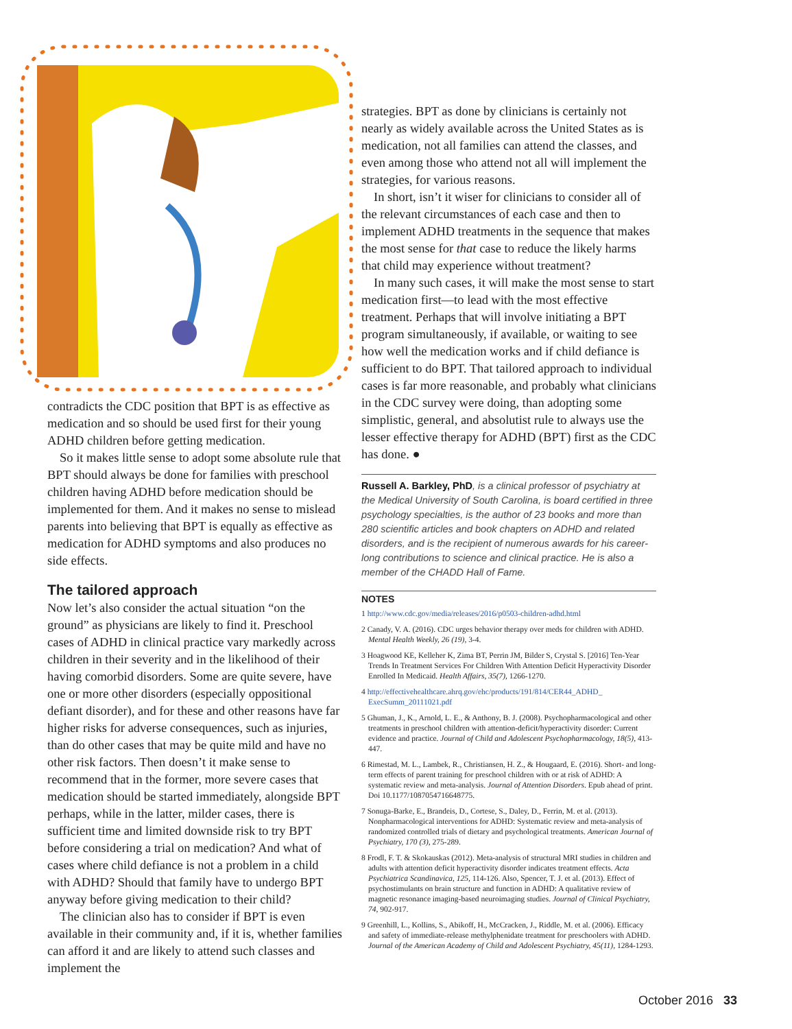contradicts the CDC position that BPT is as effective as medication and so should be used first for their young ADHD children before getting medication.
So it makes little sense to adopt some absolute rule that BPT should always be done for families with preschool children having ADHD before medication should be implemented for them. And it makes no sense to mislead parents into believing that BPT is equally as effective as medication for ADHD symptoms and also produces no side effects.
The tailored approach
Now let’s also consider the actual situation “on the ground” as physicians are likely to find it. Preschool cases of ADHD in clinical practice vary markedly across children in their severity and in the likelihood of their having comorbid disorders. Some are quite severe, have one or more other disorders (especially oppositional defiant disorder), and for these and other reasons have far higher risks for adverse consequences, such as injuries, than do other cases that may be quite mild and have no other risk factors. Then doesn’t it make sense to recommend that in the former, more severe cases that medication should be started immediately, alongside BPT perhaps, while in the latter, milder cases, there is sufficient time and limited downside risk to try BPT before considering a trial on medication? And what of cases where child defiance is not a problem in a child with ADHD? Should that family have to undergo BPT anyway before giving medication to their child?
The clinician also has to consider if BPT is even available in their community and, if it is, whether families can afford it and are likely to attend such classes and implement the
strategies. BPT as done by clinicians is certainly not nearly as widely available across the United States as is medication, not all families can attend the classes, and even among those who attend not all will implement the strategies, for various reasons.
In short, isn’t it wiser for clinicians to consider all of the relevant circumstances of each case and then to implement ADHD treatments in the sequence that makes the most sense for that case to reduce the likely harms that child may experience without treatment?
In many such cases, it will make the most sense to start medication first—to lead with the most effective treatment. Perhaps that will involve initiating a BPT program simultaneously, if available, or waiting to see how well the medication works and if child defiance is sufficient to do BPT. That tailored approach to individual cases is far more reasonable, and probably what clinicians in the CDC survey were doing, than adopting some simplistic, general, and absolutist rule to always use the lesser effective therapy for ADHD (BPT) first as the CDC has done. ●
Russell A. Barkley, PhD, is a clinical professor of psychiatry at the Medical University of South Carolina, is board certified in three psychology specialties, is the author of 23 books and more than 280 scientific articles and book chapters on ADHD and related disorders, and is the recipient of numerous awards for his career-long contributions to science and clinical practice. He is also a member of the CHADD Hall of Fame.
NOTES
1 http://www.cdc.gov/media/releases/2016/p0503-children-adhd.html
2 Canady, V. A. (2016). CDC urges behavior therapy over meds for children with ADHD. Mental Health Weekly, 26 (19), 3-4.
3 Hoagwood KE, Kelleher K, Zima BT, Perrin JM, Bilder S, Crystal S. [2016] Ten-Year Trends In Treatment Services For Children With Attention Deficit Hyperactivity Disorder Enrolled In Medicaid. Health Affairs, 35(7), 1266-1270.
4 http://effectivehealthcare.ahrq.gov/ehc/products/191/814/CER44_ADHD_ ExecSumm_20111021.pdf
5 Ghuman, J., K., Arnold, L. E., & Anthony, B. J. (2008). Psychopharmacological and other treatments in preschool children with attention-deficit/hyperactivity disorder: Current evidence and practice. Journal of Child and Adolescent Psychopharmacology, 18(5), 413-447.
6 Rimestad, M. L., Lambek, R., Christiansen, H. Z., & Hougaard, E. (2016). Short- and long-term effects of parent training for preschool children with or at risk of ADHD: A systematic review and meta-analysis. Journal of Attention Disorders. Epub ahead of print. Doi 10.1177/1087054716648775.
7 Sonuga-Barke, E., Brandeis, D., Cortese, S., Daley, D., Ferrin, M. et al. (2013). Nonpharmacological interventions for ADHD: Systematic review and meta-analysis of randomized controlled trials of dietary and psychological treatments. American Journal of Psychiatry, 170 (3), 275-289.
8 Frodl, F. T. & Skokauskas (2012). Meta-analysis of structural MRI studies in children and adults with attention deficit hyperactivity disorder indicates treatment effects. Acta Psychiatrica Scandinavica, 125, 114-126. Also, Spencer, T. J. et al. (2013). Effect of psychostimulants on brain structure and function in ADHD: A qualitative review of magnetic resonance imaging-based neuroimaging studies. Journal of Clinical Psychiatry, 74, 902-917.
9 Greenhill, L., Kollins, S., Abikoff, H., McCracken, J., Riddle, M. et al. (2006). Efficacy and safety of immediate-release methylphenidate treatment for preschoolers with ADHD. Journal of the American Academy of Child and Adolescent Psychiatry, 45(11), 1284-1293.
October 2016 33